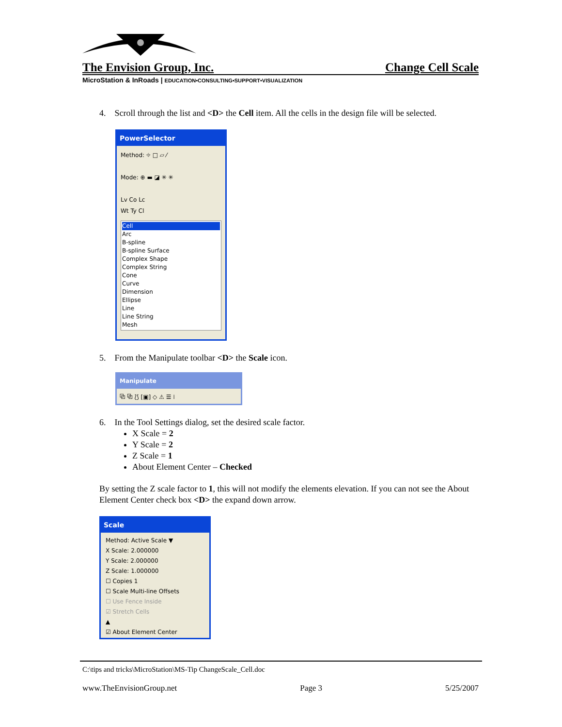The Envision Group, Inc. Change Cell Scale
MicroStation & InRoads | EDUCATION•CONSULTING•SUPPORT•VISUALIZATION
4. Scroll through the list and <D> the Cell item. All the cells in the design file will be selected.
PowerSelector
Method: ⌖ □ ▱ ⁄
Mode: ⊕ ▬ ◪ ✳ ✳
Lv Co Lc
Wt Ty Cl
Cell
Arc
B-spline
B-spline Surface
Complex Shape
Complex String
Cone
Curve
Dimension
Ellipse
Line
Line String
Mesh
5. From the Manipulate toolbar <D> the Scale icon.
Manipulate
⧉ ⧉ ⟅⟆ [▣] ◇ ⚠ ☰ ⁞
6. In the Tool Settings dialog, set the desired scale factor.
X Scale = 2
Y Scale = 2
Z Scale = 1
About Element Center – Checked
By setting the Z scale factor to 1, this will not modify the elements elevation. If you can not see the About Element Center check box <D> the expand down arrow.
Scale
Method: Active Scale ▼
X Scale: 2.000000
Y Scale: 2.000000
Z Scale: 1.000000
☐ Copies 1
☐ Scale Multi-line Offsets
☐ Use Fence Inside
☑ Stretch Cells
▲
☑ About Element Center
C:\tips and tricks\MicroStation\MS-Tip ChangeScale_Cell.doc
www.TheEnvisionGroup.net Page 3 5/25/2007